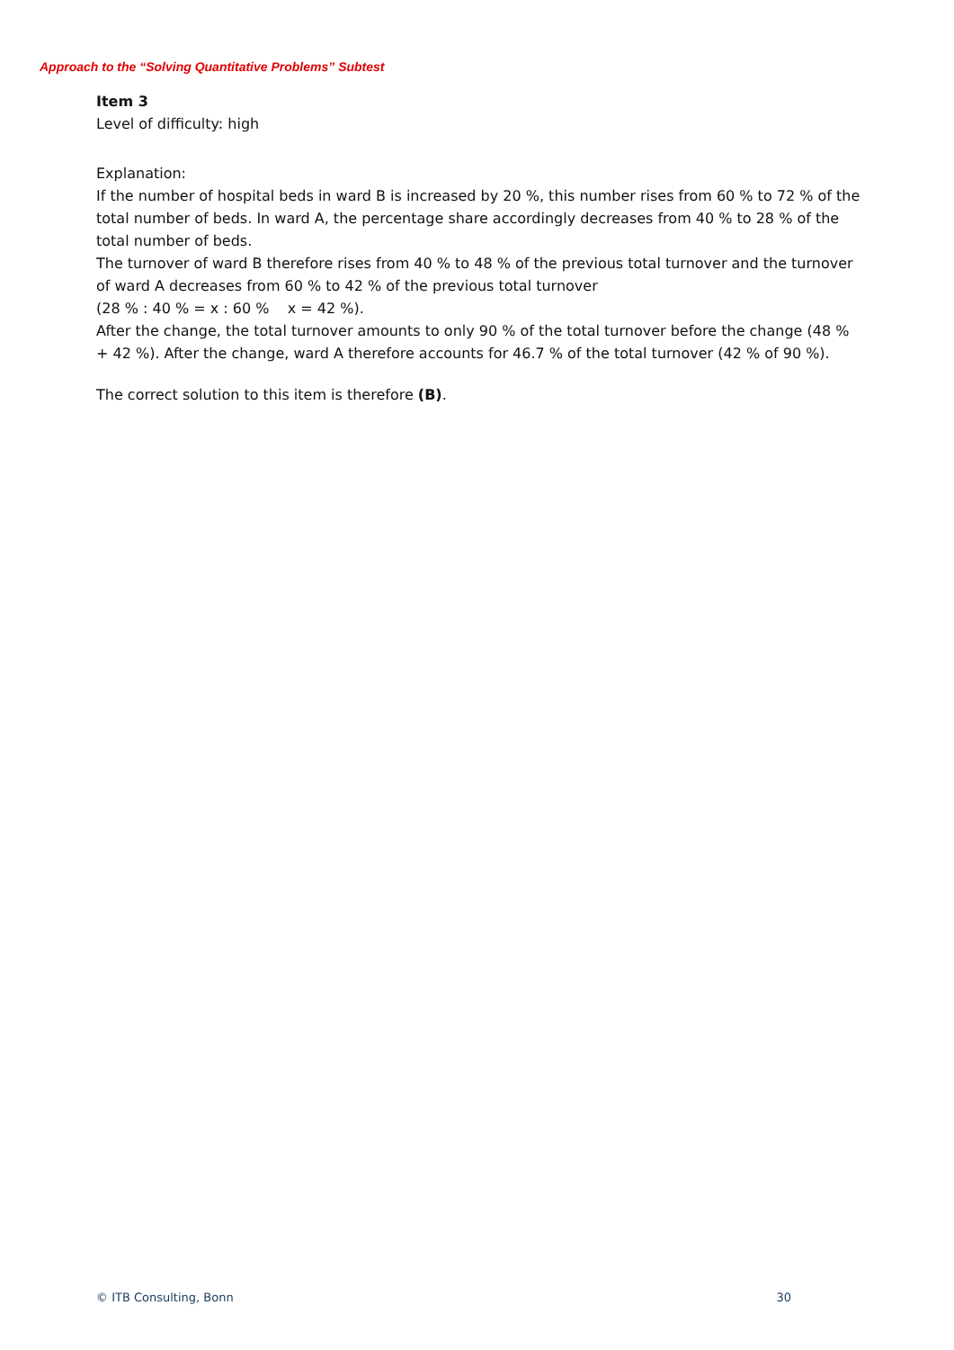Approach to the “Solving Quantitative Problems” Subtest
Item 3
Level of difficulty: high
Explanation:
If the number of hospital beds in ward B is increased by 20 %, this number rises from 60 % to 72 % of the total number of beds. In ward A, the percentage share accordingly decreases from 40 % to 28 % of the total number of beds.
The turnover of ward B therefore rises from 40 % to 48 % of the previous total turnover and the turnover of ward A decreases from 60 % to 42 % of the previous total turnover
(28 % : 40 % = x : 60 % x = 42 %).
After the change, the total turnover amounts to only 90 % of the total turnover before the change (48 % + 42 %). After the change, ward A therefore accounts for 46.7 % of the total turnover (42 % of 90 %).
The correct solution to this item is therefore (B).
© ITB Consulting, Bonn 30